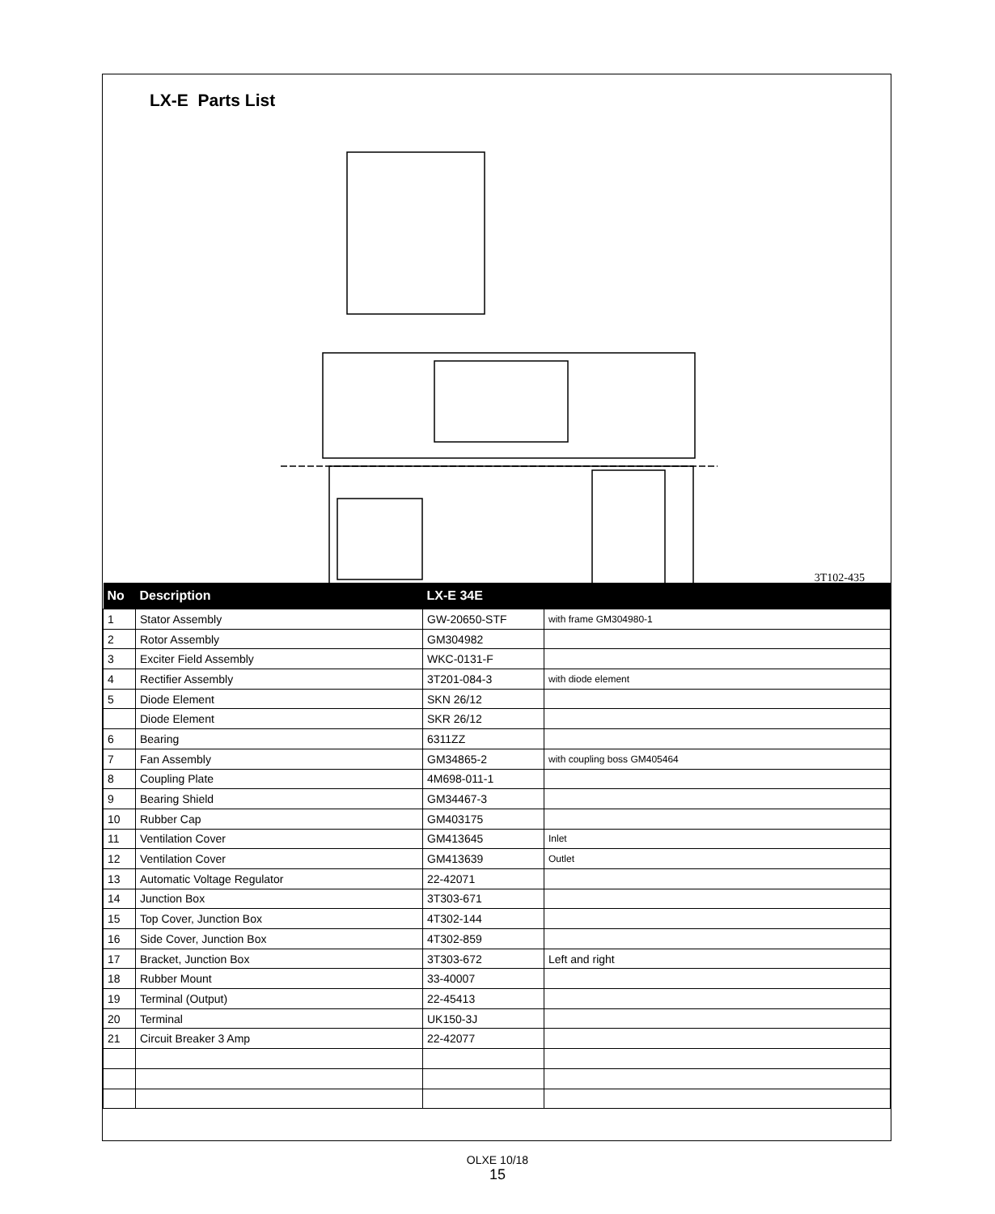LX-E Parts List
3T102-435
| No | Description | LX-E 34E | |
| --- | --- | --- | --- |
| 1 | Stator Assembly | GW-20650-STF | with frame GM304980-1 |
| 2 | Rotor Assembly | GM304982 | |
| 3 | Exciter Field Assembly | WKC-0131-F | |
| 4 | Rectifier Assembly | 3T201-084-3 | with diode element |
| 5 | Diode Element | SKN 26/12 | |
| | Diode Element | SKR 26/12 | |
| 6 | Bearing | 6311ZZ | |
| 7 | Fan Assembly | GM34865-2 | with coupling boss GM405464 |
| 8 | Coupling Plate | 4M698-011-1 | |
| 9 | Bearing Shield | GM34467-3 | |
| 10 | Rubber Cap | GM403175 | |
| 11 | Ventilation Cover | GM413645 | Inlet |
| 12 | Ventilation Cover | GM413639 | Outlet |
| 13 | Automatic Voltage Regulator | 22-42071 | |
| 14 | Junction Box | 3T303-671 | |
| 15 | Top Cover, Junction Box | 4T302-144 | |
| 16 | Side Cover, Junction Box | 4T302-859 | |
| 17 | Bracket, Junction Box | 3T303-672 | Left and right |
| 18 | Rubber Mount | 33-40007 | |
| 19 | Terminal (Output) | 22-45413 | |
| 20 | Terminal | UK150-3J | |
| 21 | Circuit Breaker 3 Amp | 22-42077 | |
OLXE 10/18
15